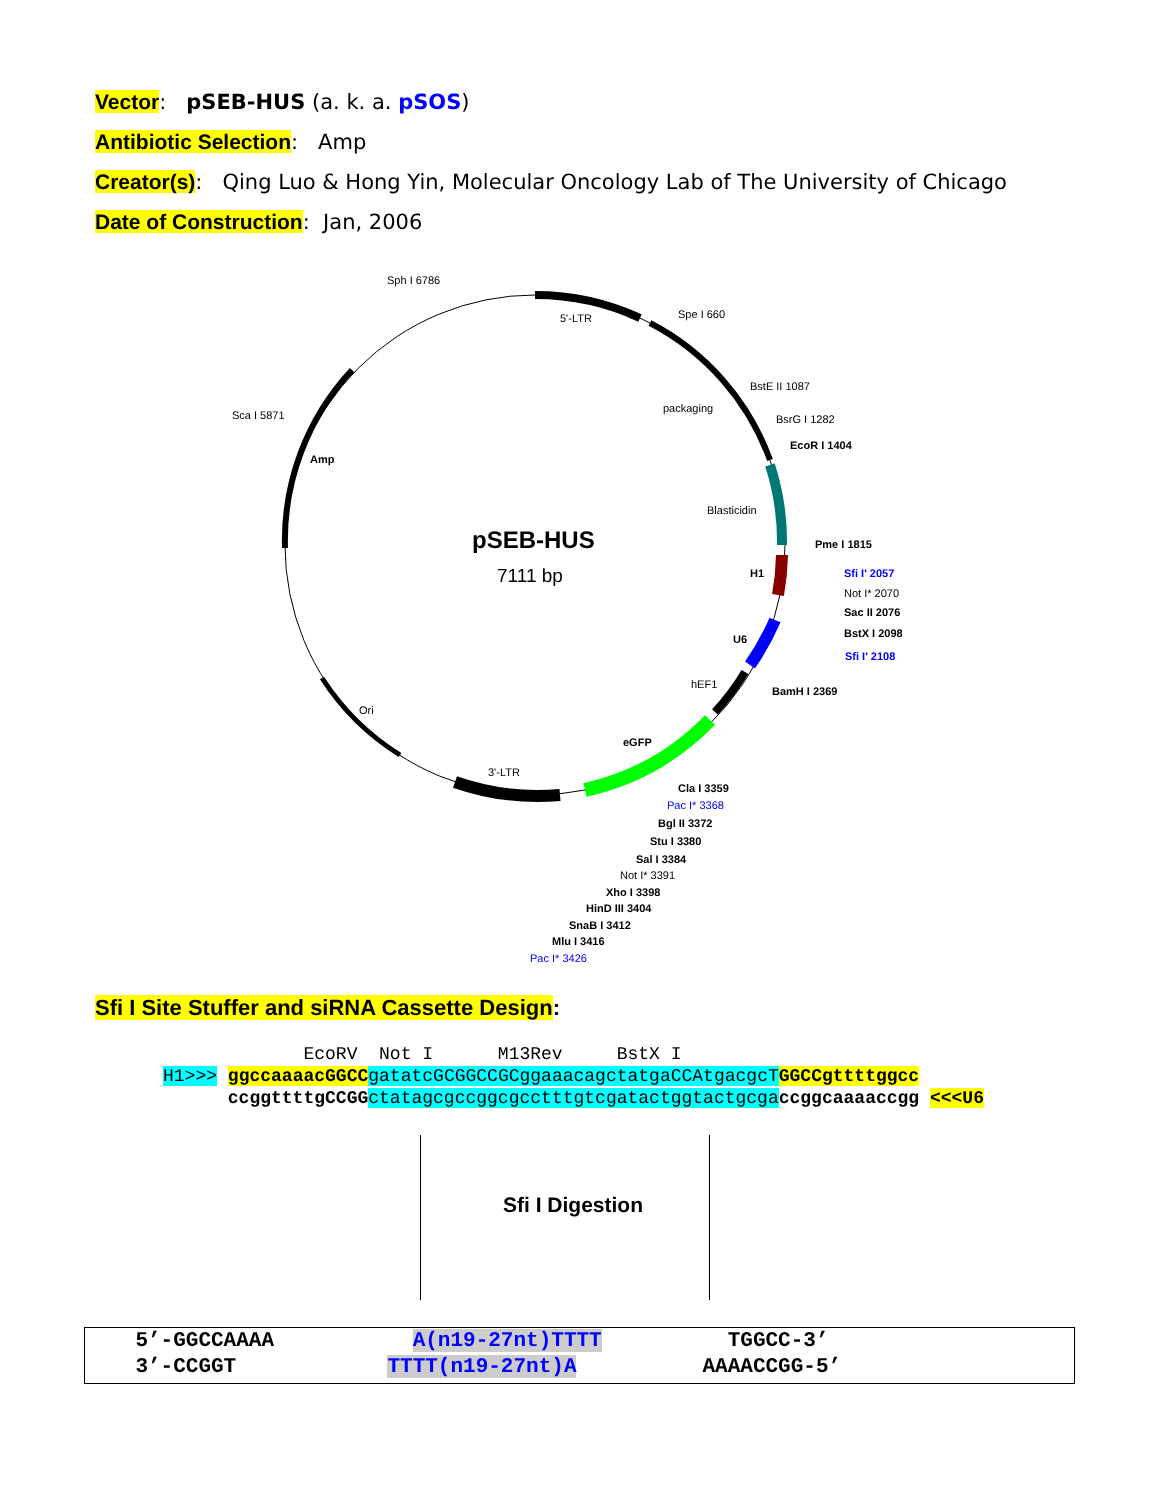Vector: pSEB-HUS (a. k. a. pSOS)
Antibiotic Selection: Amp
Creator(s): Qing Luo & Hong Yin, Molecular Oncology Lab of The University of Chicago
Date of Construction: Jan, 2006
pSEB-HUS
7111 bp
Sph I 6786
5'-LTR
Spe I 660
BstE II 1087
packaging
BsrG I 1282
EcoR I 1404
Sca I 5871
Amp
Blasticidin
Pme I 1815
H1
Sfi I' 2057
Not I* 2070
Sac II 2076
BstX I 2098
Sfi I' 2108
U6
hEF1
BamH I 2369
Ori
eGFP
3'-LTR
Cla I 3359
Pac I* 3368
Bgl II 3372
Stu I 3380
Sal I 3384
Not I* 3391
Xho I 3398
HinD III 3404
SnaB I 3412
Mlu I 3416
Pac I* 3426
Sfi I Site Stuffer and siRNA Cassette Design:
EcoRV Not I M13Rev BstX I H1>>> ggccaaaacGGCC gatatcGCGGCCGCggaaacagctatgaCCAtgacgcT GGCCgttttggcc ccggttttgCCGG ctatagcgccggcgcctttgtcgatactggtactgcga ccggcaaaaccgg <<<U6
Sfi I Digestion
5’-GGCCAAAA A(n19-27nt)TTTT TGGCC-3’ 3’-CCGGT TTTT(n19-27nt)A AAAACCGG-5’